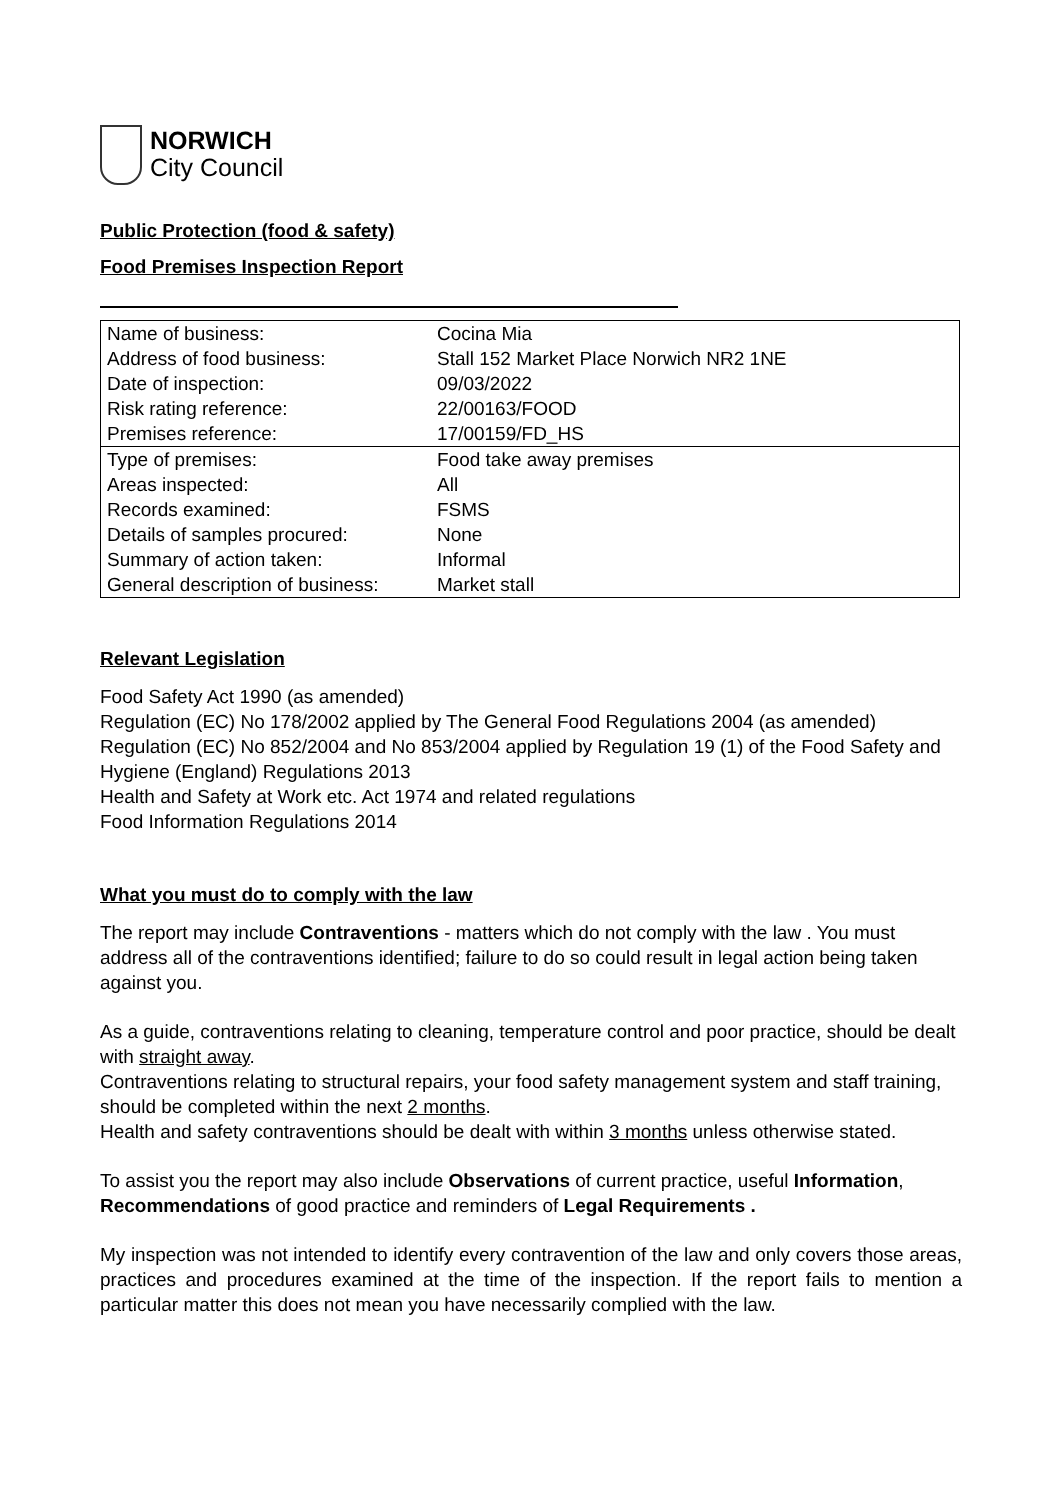NORWICH
City Council
Public Protection (food & safety)
Food Premises Inspection Report
| Name of business: | Cocina Mia |
| Address of food business: | Stall 152 Market Place Norwich NR2 1NE |
| Date of inspection: | 09/03/2022 |
| Risk rating reference: | 22/00163/FOOD |
| Premises reference: | 17/00159/FD_HS |
| Type of premises: | Food take away premises |
| Areas inspected: | All |
| Records examined: | FSMS |
| Details of samples procured: | None |
| Summary of action taken: | Informal |
| General description of business: | Market stall |
Relevant Legislation
Food Safety Act 1990 (as amended)
Regulation (EC) No 178/2002 applied by The General Food Regulations 2004 (as amended)
Regulation (EC) No 852/2004 and No 853/2004 applied by Regulation 19 (1) of the Food Safety and Hygiene (England) Regulations 2013
Health and Safety at Work etc. Act 1974 and related regulations
Food Information Regulations 2014
What you must do to comply with the law
The report may include Contraventions - matters which do not comply with the law . You must address all of the contraventions identified; failure to do so could result in legal action being taken against you.
As a guide, contraventions relating to cleaning, temperature control and poor practice, should be dealt with straight away.
Contraventions relating to structural repairs, your food safety management system and staff training, should be completed within the next 2 months.
Health and safety contraventions should be dealt with within 3 months unless otherwise stated.
To assist you the report may also include Observations of current practice, useful Information, Recommendations of good practice and reminders of Legal Requirements .
My inspection was not intended to identify every contravention of the law and only covers those areas, practices and procedures examined at the time of the inspection. If the report fails to mention a particular matter this does not mean you have necessarily complied with the law.